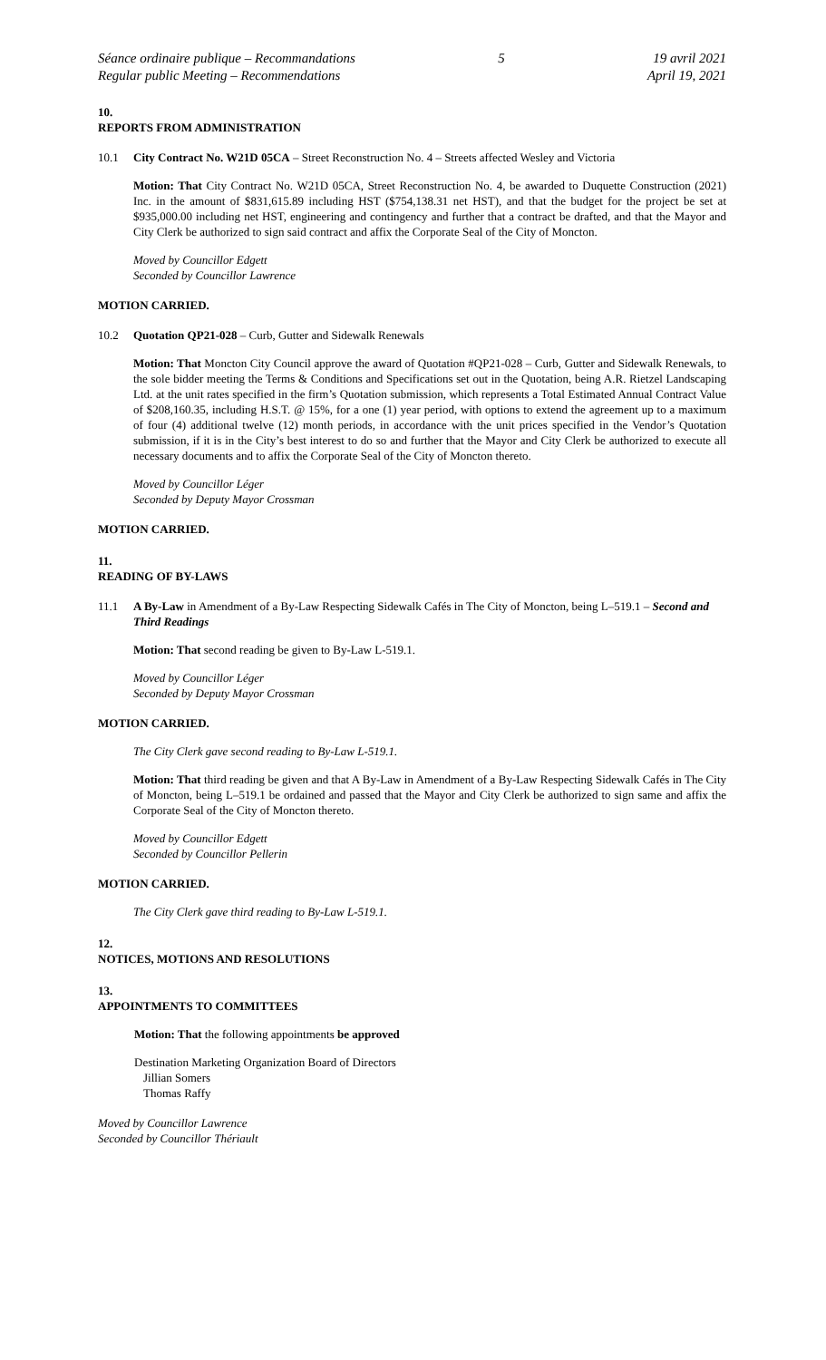Séance ordinaire publique – Recommandations
Regular public Meeting – Recommendations
5 19 avril 2021
April 19, 2021
10.
REPORTS FROM ADMINISTRATION
10.1 City Contract No. W21D 05CA – Street Reconstruction No. 4 – Streets affected Wesley and Victoria
Motion: That City Contract No. W21D 05CA, Street Reconstruction No. 4, be awarded to Duquette Construction (2021) Inc. in the amount of $831,615.89 including HST ($754,138.31 net HST), and that the budget for the project be set at $935,000.00 including net HST, engineering and contingency and further that a contract be drafted, and that the Mayor and City Clerk be authorized to sign said contract and affix the Corporate Seal of the City of Moncton.
Moved by Councillor Edgett
Seconded by Councillor Lawrence
MOTION CARRIED.
10.2 Quotation QP21-028 – Curb, Gutter and Sidewalk Renewals
Motion: That Moncton City Council approve the award of Quotation #QP21-028 – Curb, Gutter and Sidewalk Renewals, to the sole bidder meeting the Terms & Conditions and Specifications set out in the Quotation, being A.R. Rietzel Landscaping Ltd. at the unit rates specified in the firm’s Quotation submission, which represents a Total Estimated Annual Contract Value of $208,160.35, including H.S.T. @ 15%, for a one (1) year period, with options to extend the agreement up to a maximum of four (4) additional twelve (12) month periods, in accordance with the unit prices specified in the Vendor’s Quotation submission, if it is in the City’s best interest to do so and further that the Mayor and City Clerk be authorized to execute all necessary documents and to affix the Corporate Seal of the City of Moncton thereto.
Moved by Councillor Léger
Seconded by Deputy Mayor Crossman
MOTION CARRIED.
11.
READING OF BY-LAWS
11.1 A By-Law in Amendment of a By-Law Respecting Sidewalk Cafés in The City of Moncton, being L–519.1 – Second and Third Readings
Motion: That second reading be given to By-Law L-519.1.
Moved by Councillor Léger
Seconded by Deputy Mayor Crossman
MOTION CARRIED.
The City Clerk gave second reading to By-Law L-519.1.
Motion: That third reading be given and that A By-Law in Amendment of a By-Law Respecting Sidewalk Cafés in The City of Moncton, being L–519.1 be ordained and passed that the Mayor and City Clerk be authorized to sign same and affix the Corporate Seal of the City of Moncton thereto.
Moved by Councillor Edgett
Seconded by Councillor Pellerin
MOTION CARRIED.
The City Clerk gave third reading to By-Law L-519.1.
12.
NOTICES, MOTIONS AND RESOLUTIONS
13.
APPOINTMENTS TO COMMITTEES
Motion: That the following appointments be approved
Destination Marketing Organization Board of Directors
Jillian Somers
Thomas Raffy
Moved by Councillor Lawrence
Seconded by Councillor Thériault